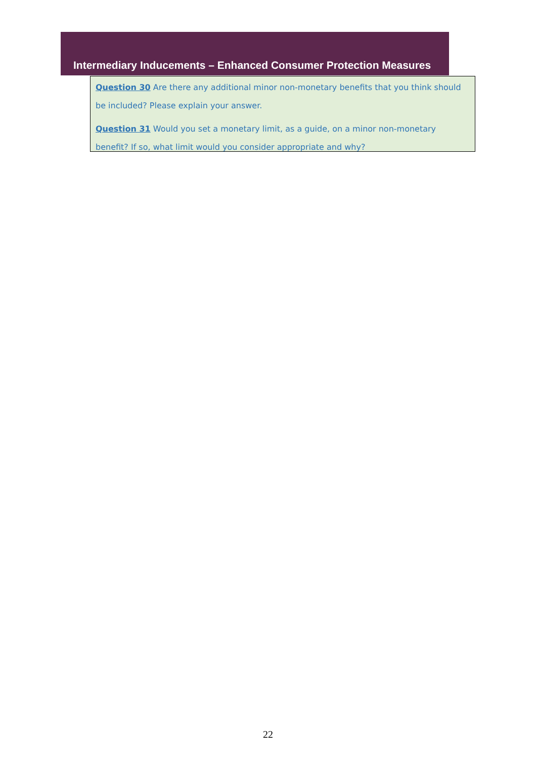Intermediary Inducements – Enhanced Consumer Protection Measures
Question 30 Are there any additional minor non-monetary benefits that you think should be included? Please explain your answer.
Question 31 Would you set a monetary limit, as a guide, on a minor non-monetary benefit? If so, what limit would you consider appropriate and why?
22